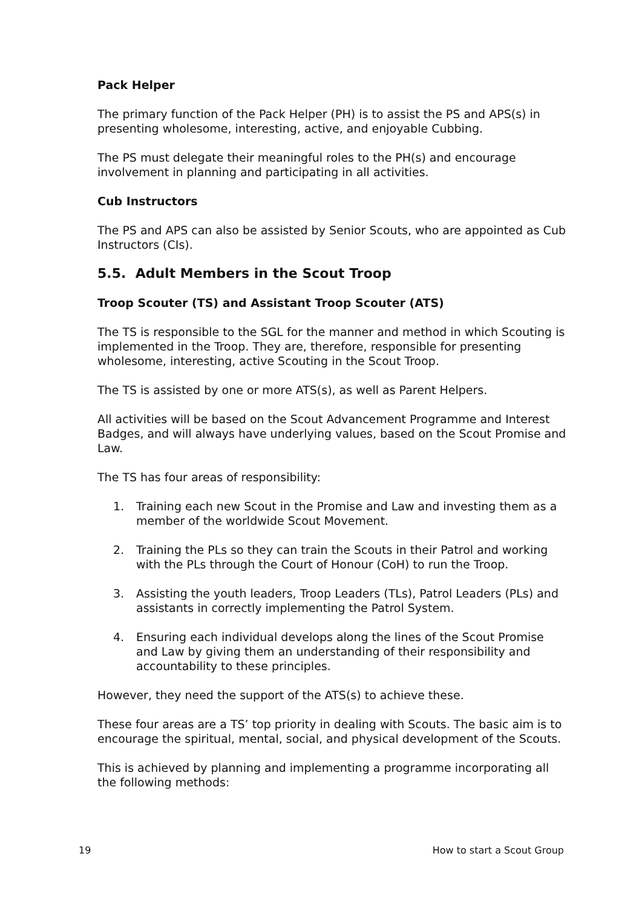Pack Helper
The primary function of the Pack Helper (PH) is to assist the PS and APS(s) in presenting wholesome, interesting, active, and enjoyable Cubbing.
The PS must delegate their meaningful roles to the PH(s) and encourage involvement in planning and participating in all activities.
Cub Instructors
The PS and APS can also be assisted by Senior Scouts, who are appointed as Cub Instructors (CIs).
5.5. Adult Members in the Scout Troop
Troop Scouter (TS) and Assistant Troop Scouter (ATS)
The TS is responsible to the SGL for the manner and method in which Scouting is implemented in the Troop. They are, therefore, responsible for presenting wholesome, interesting, active Scouting in the Scout Troop.
The TS is assisted by one or more ATS(s), as well as Parent Helpers.
All activities will be based on the Scout Advancement Programme and Interest Badges, and will always have underlying values, based on the Scout Promise and Law.
The TS has four areas of responsibility:
1. Training each new Scout in the Promise and Law and investing them as a member of the worldwide Scout Movement.
2. Training the PLs so they can train the Scouts in their Patrol and working with the PLs through the Court of Honour (CoH) to run the Troop.
3. Assisting the youth leaders, Troop Leaders (TLs), Patrol Leaders (PLs) and assistants in correctly implementing the Patrol System.
4. Ensuring each individual develops along the lines of the Scout Promise and Law by giving them an understanding of their responsibility and accountability to these principles.
However, they need the support of the ATS(s) to achieve these.
These four areas are a TS’ top priority in dealing with Scouts. The basic aim is to encourage the spiritual, mental, social, and physical development of the Scouts.
This is achieved by planning and implementing a programme incorporating all the following methods:
19 How to start a Scout Group